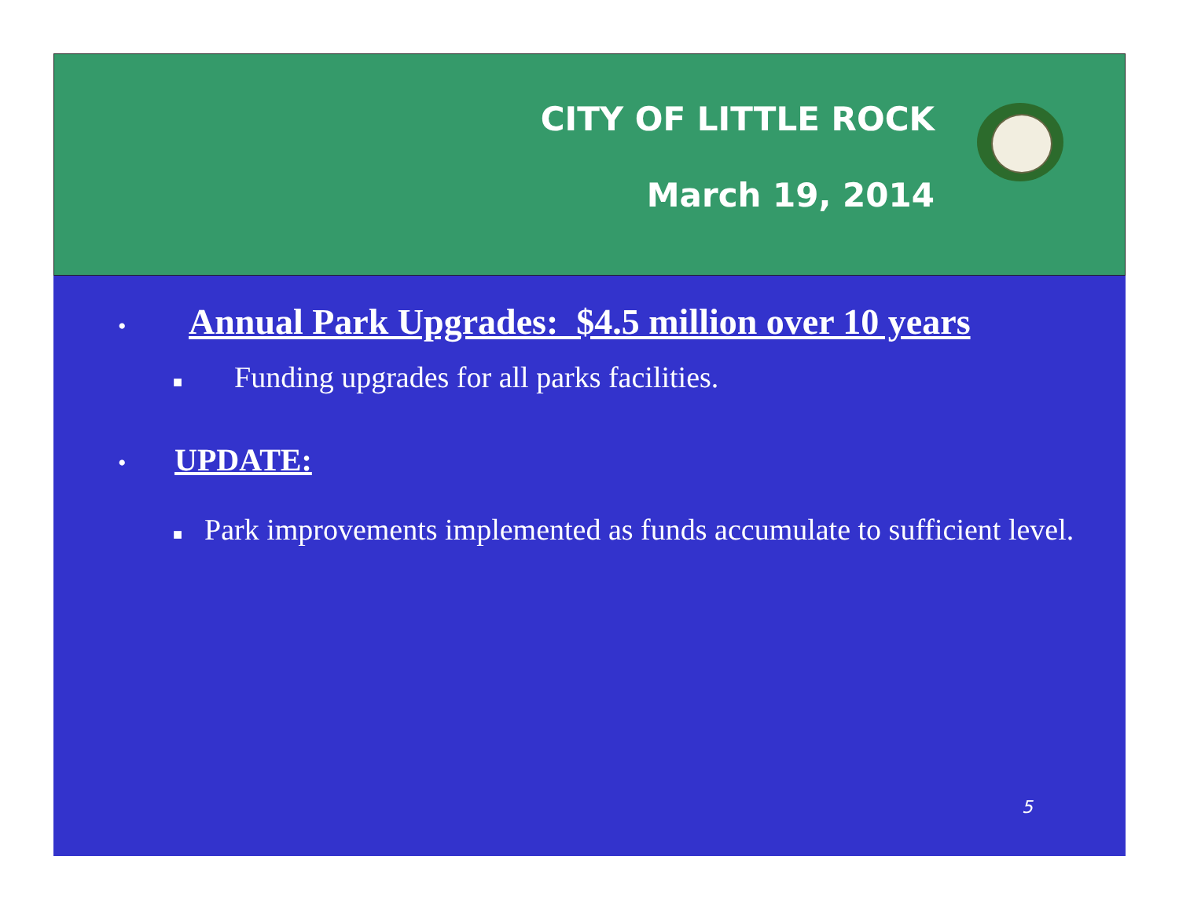CITY OF LITTLE ROCK
March 19, 2014
• Annual Park Upgrades: $4.5 million over 10 years
■ Funding upgrades for all parks facilities.
• UPDATE:
■ Park improvements implemented as funds accumulate to sufficient level.
5